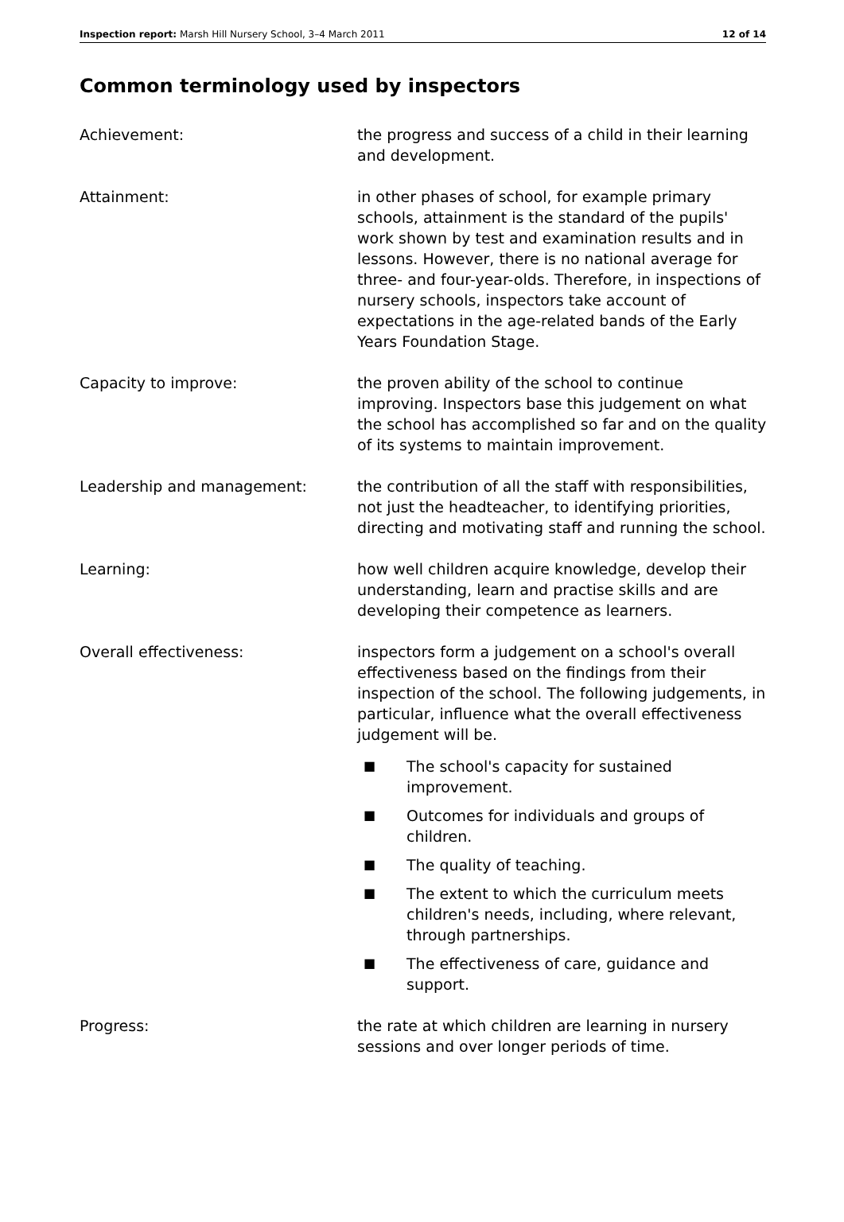Inspection report: Marsh Hill Nursery School, 3–4 March 2011 12 of 14
Common terminology used by inspectors
Achievement: the progress and success of a child in their learning and development.
Attainment: in other phases of school, for example primary schools, attainment is the standard of the pupils' work shown by test and examination results and in lessons. However, there is no national average for three- and four-year-olds. Therefore, in inspections of nursery schools, inspectors take account of expectations in the age-related bands of the Early Years Foundation Stage.
Capacity to improve: the proven ability of the school to continue improving. Inspectors base this judgement on what the school has accomplished so far and on the quality of its systems to maintain improvement.
Leadership and management: the contribution of all the staff with responsibilities, not just the headteacher, to identifying priorities, directing and motivating staff and running the school.
Learning: how well children acquire knowledge, develop their understanding, learn and practise skills and are developing their competence as learners.
Overall effectiveness: inspectors form a judgement on a school's overall effectiveness based on the findings from their inspection of the school. The following judgements, in particular, influence what the overall effectiveness judgement will be.
■ The school's capacity for sustained improvement.
■ Outcomes for individuals and groups of children.
■ The quality of teaching.
■ The extent to which the curriculum meets children's needs, including, where relevant, through partnerships.
■ The effectiveness of care, guidance and support.
Progress: the rate at which children are learning in nursery sessions and over longer periods of time.